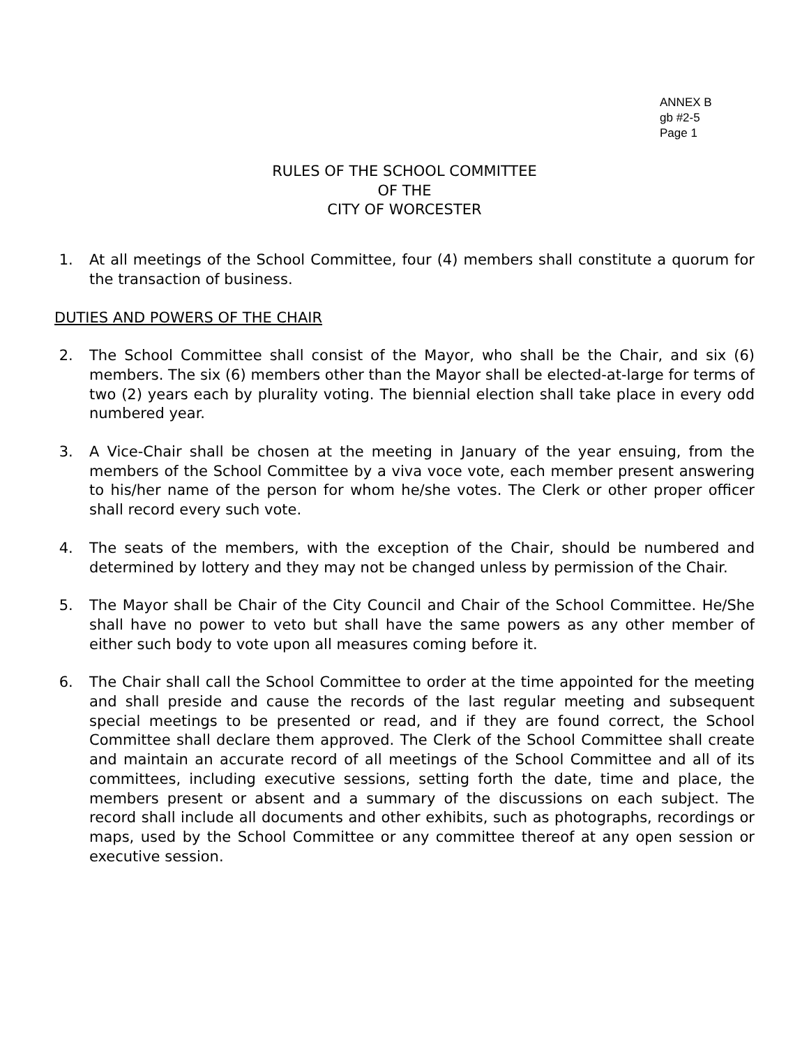ANNEX B
gb #2-5
Page 1
RULES OF THE SCHOOL COMMITTEE
OF THE
CITY OF WORCESTER
1. At all meetings of the School Committee, four (4) members shall constitute a quorum for the transaction of business.
DUTIES AND POWERS OF THE CHAIR
2. The School Committee shall consist of the Mayor, who shall be the Chair, and six (6) members. The six (6) members other than the Mayor shall be elected-at-large for terms of two (2) years each by plurality voting. The biennial election shall take place in every odd numbered year.
3. A Vice-Chair shall be chosen at the meeting in January of the year ensuing, from the members of the School Committee by a viva voce vote, each member present answering to his/her name of the person for whom he/she votes. The Clerk or other proper officer shall record every such vote.
4. The seats of the members, with the exception of the Chair, should be numbered and determined by lottery and they may not be changed unless by permission of the Chair.
5. The Mayor shall be Chair of the City Council and Chair of the School Committee. He/She shall have no power to veto but shall have the same powers as any other member of either such body to vote upon all measures coming before it.
6. The Chair shall call the School Committee to order at the time appointed for the meeting and shall preside and cause the records of the last regular meeting and subsequent special meetings to be presented or read, and if they are found correct, the School Committee shall declare them approved. The Clerk of the School Committee shall create and maintain an accurate record of all meetings of the School Committee and all of its committees, including executive sessions, setting forth the date, time and place, the members present or absent and a summary of the discussions on each subject. The record shall include all documents and other exhibits, such as photographs, recordings or maps, used by the School Committee or any committee thereof at any open session or executive session.